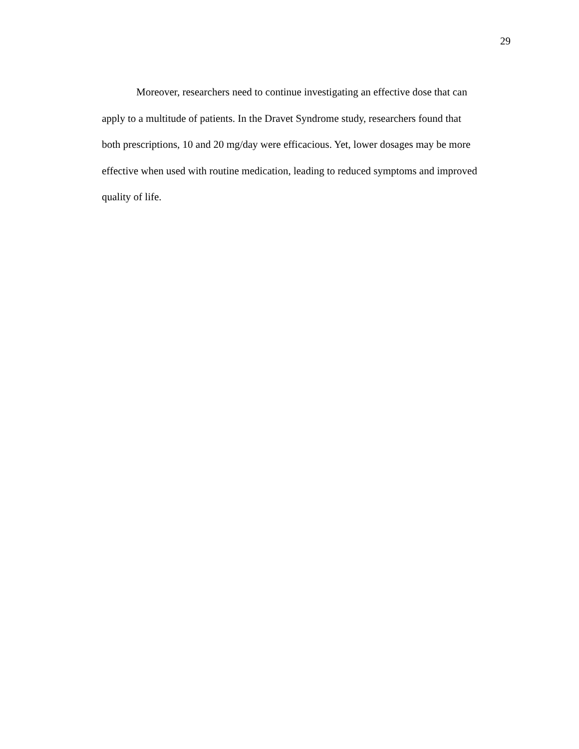29
Moreover, researchers need to continue investigating an effective dose that can
apply to a multitude of patients. In the Dravet Syndrome study, researchers found that
both prescriptions, 10 and 20 mg/day were efficacious. Yet, lower dosages may be more
effective when used with routine medication, leading to reduced symptoms and improved
quality of life.